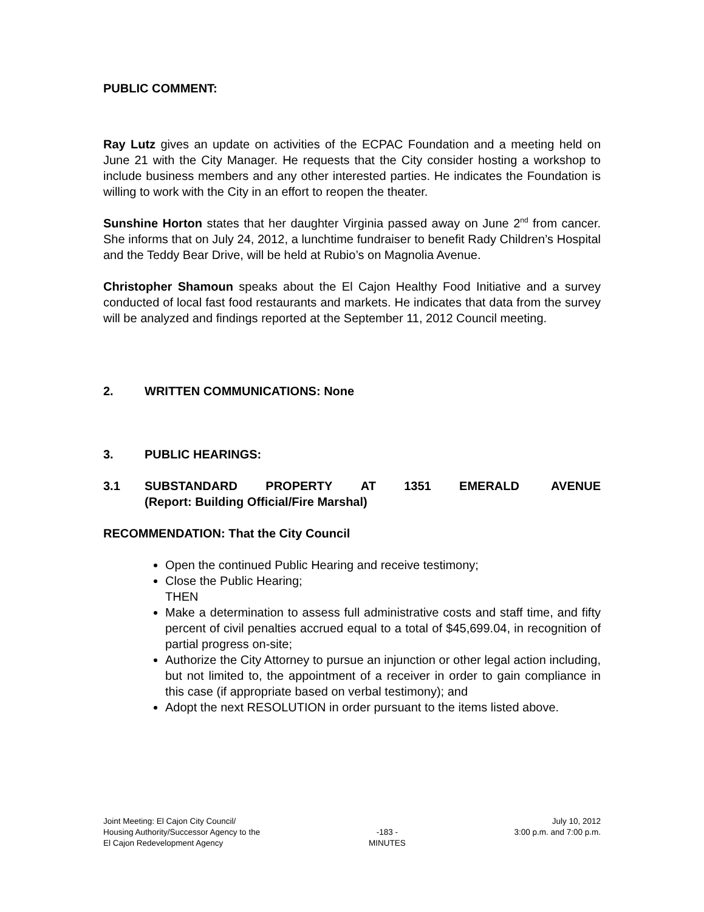PUBLIC COMMENT:
Ray Lutz gives an update on activities of the ECPAC Foundation and a meeting held on June 21 with the City Manager. He requests that the City consider hosting a workshop to include business members and any other interested parties. He indicates the Foundation is willing to work with the City in an effort to reopen the theater.
Sunshine Horton states that her daughter Virginia passed away on June 2<sup>nd</sup> from cancer. She informs that on July 24, 2012, a lunchtime fundraiser to benefit Rady Children’s Hospital and the Teddy Bear Drive, will be held at Rubio’s on Magnolia Avenue.
Christopher Shamoun speaks about the El Cajon Healthy Food Initiative and a survey conducted of local fast food restaurants and markets. He indicates that data from the survey will be analyzed and findings reported at the September 11, 2012 Council meeting.
2. WRITTEN COMMUNICATIONS: None
3. PUBLIC HEARINGS:
3.1 SUBSTANDARD PROPERTY AT 1351 EMERALD AVENUE (Report: Building Official/Fire Marshal)
RECOMMENDATION: That the City Council
Open the continued Public Hearing and receive testimony;
Close the Public Hearing;
THEN
Make a determination to assess full administrative costs and staff time, and fifty percent of civil penalties accrued equal to a total of $45,699.04, in recognition of partial progress on-site;
Authorize the City Attorney to pursue an injunction or other legal action including, but not limited to, the appointment of a receiver in order to gain compliance in this case (if appropriate based on verbal testimony); and
Adopt the next RESOLUTION in order pursuant to the items listed above.
Joint Meeting: El Cajon City Council/
Housing Authority/Successor Agency to the
El Cajon Redevelopment Agency
-183 -
MINUTES
July 10, 2012
3:00 p.m. and 7:00 p.m.